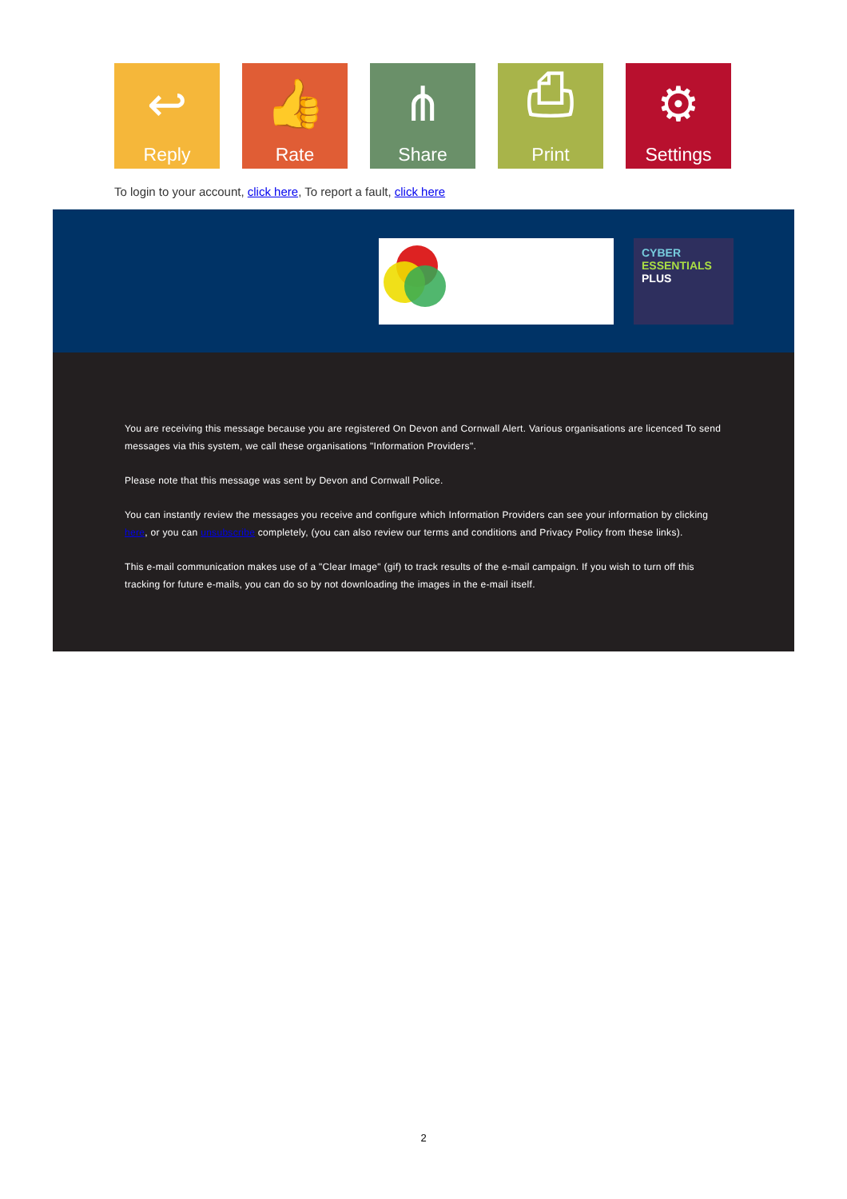↩
Reply
👍
Rate
⋔
Share
⎙
Print
⚙
Settings
To login to your account, click here, To report a fault, click here
CYBER
ESSENTIALS
PLUS
You are receiving this message because you are registered On Devon and Cornwall Alert. Various organisations are licenced To send messages via this system, we call these organisations "Information Providers".
Please note that this message was sent by Devon and Cornwall Police.
You can instantly review the messages you receive and configure which Information Providers can see your information by clicking here, or you can unsubscribe completely, (you can also review our terms and conditions and Privacy Policy from these links).
This e-mail communication makes use of a "Clear Image" (gif) to track results of the e-mail campaign. If you wish to turn off this tracking for future e-mails, you can do so by not downloading the images in the e-mail itself.
2